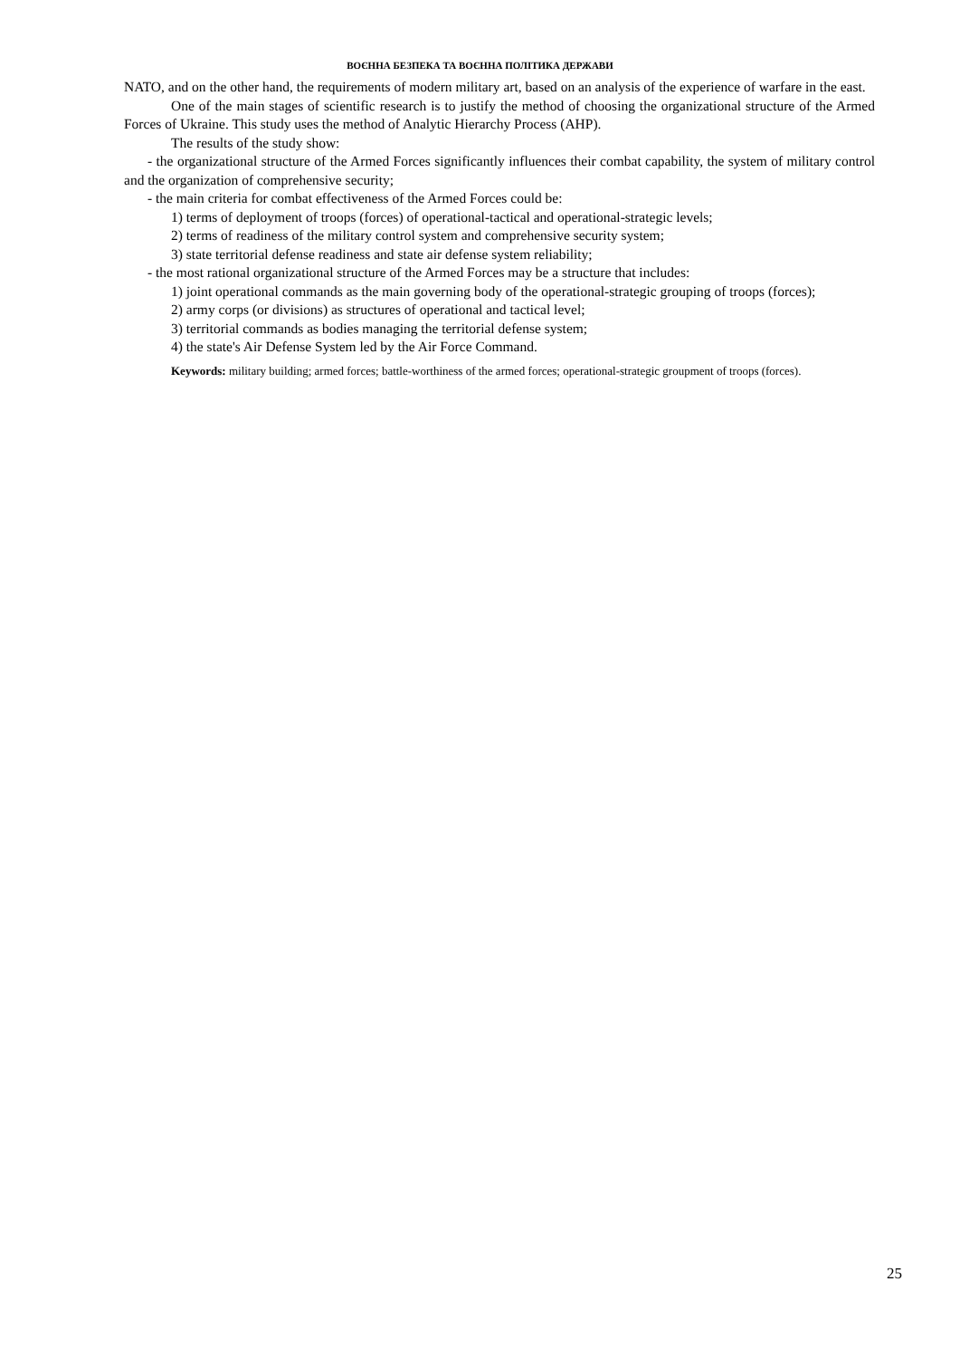ВОЄННА БЕЗПЕКА ТА ВОЄННА ПОЛІТИКА ДЕРЖАВИ
NATO, and on the other hand, the requirements of modern military art, based on an analysis of the experience of warfare in the east.
One of the main stages of scientific research is to justify the method of choosing the organizational structure of the Armed Forces of Ukraine. This study uses the method of Analytic Hierarchy Process (AHP).
The results of the study show:
- the organizational structure of the Armed Forces significantly influences their combat capability, the system of military control and the organization of comprehensive security;
- the main criteria for combat effectiveness of the Armed Forces could be:
1) terms of deployment of troops (forces) of operational-tactical and operational-strategic levels;
2) terms of readiness of the military control system and comprehensive security system;
3) state territorial defense readiness and state air defense system reliability;
- the most rational organizational structure of the Armed Forces may be a structure that includes:
1) joint operational commands as the main governing body of the operational-strategic grouping of troops (forces);
2) army corps (or divisions) as structures of operational and tactical level;
3) territorial commands as bodies managing the territorial defense system;
4) the state's Air Defense System led by the Air Force Command.
Keywords: military building; armed forces; battle-worthiness of the armed forces; operational-strategic groupment of troops (forces).
25